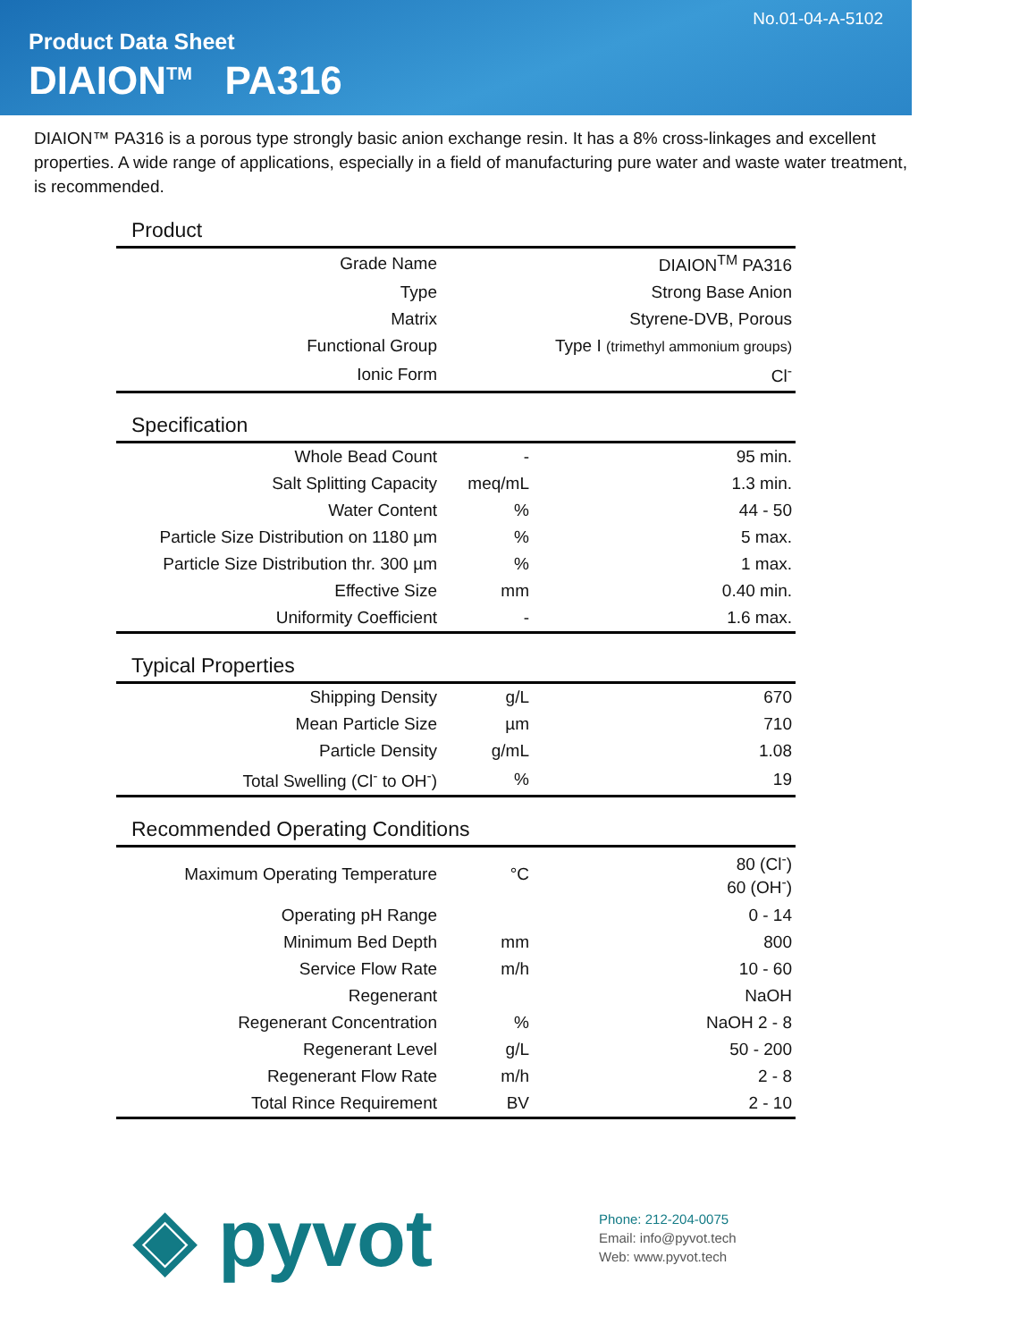No.01-04-A-5102
Product Data Sheet
DIAION<sup>TM</sup> PA316
DIAION™ PA316 is a porous type strongly basic anion exchange resin. It has a 8% cross-linkages and excellent properties. A wide range of applications, especially in a field of manufacturing pure water and waste water treatment, is recommended.
Product
| Grade Name | | DIAION<sup>TM</sup> PA316 |
| Type | | Strong Base Anion |
| Matrix | | Styrene-DVB, Porous |
| Functional Group | | Type I (trimethyl ammonium groups) |
| Ionic Form | | Cl<sup>-</sup> |
Specification
| Whole Bead Count | - | 95 min. |
| Salt Splitting Capacity | meq/mL | 1.3 min. |
| Water Content | % | 44 - 50 |
| Particle Size Distribution on 1180 µm | % | 5 max. |
| Particle Size Distribution thr. 300 µm | % | 1 max. |
| Effective Size | mm | 0.40 min. |
| Uniformity Coefficient | - | 1.6 max. |
Typical Properties
| Shipping Density | g/L | 670 |
| Mean Particle Size | µm | 710 |
| Particle Density | g/mL | 1.08 |
| Total Swelling (Cl<sup>-</sup> to OH<sup>-</sup>) | % | 19 |
Recommended Operating Conditions
| Maximum Operating Temperature | °C | 80 (Cl<sup>-</sup>) 60 (OH<sup>-</sup>) |
| Operating pH Range | | 0 - 14 |
| Minimum Bed Depth | mm | 800 |
| Service Flow Rate | m/h | 10 - 60 |
| Regenerant | | NaOH |
| Regenerant Concentration | % | NaOH 2 - 8 |
| Regenerant Level | g/L | 50 - 200 |
| Regenerant Flow Rate | m/h | 2 - 8 |
| Total Rince Requirement | BV | 2 - 10 |
◈ pyvot
Phone: 212-204-0075
Email: info@pyvot.tech
Web: www.pyvot.tech